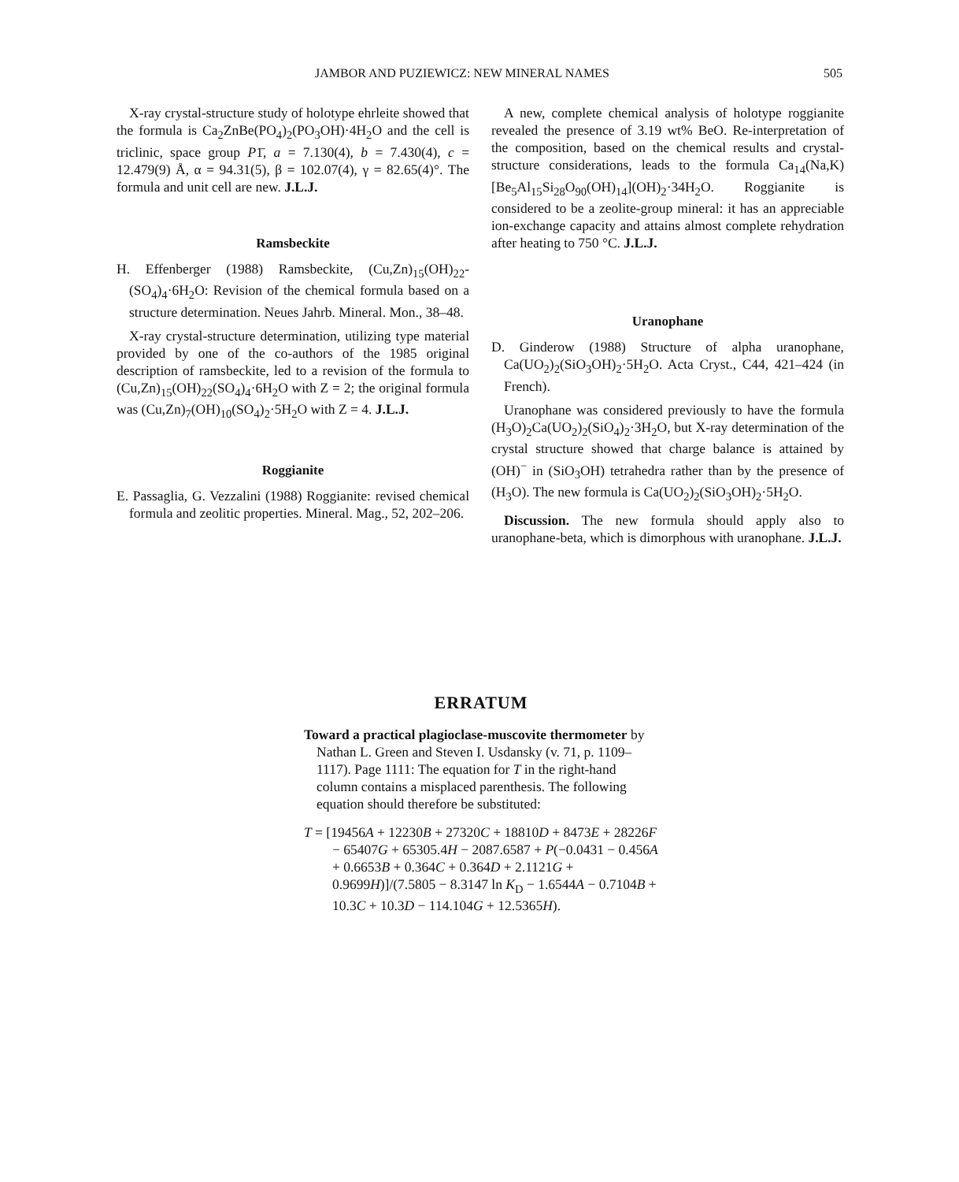JAMBOR AND PUZIEWICZ: NEW MINERAL NAMES 505
X-ray crystal-structure study of holotype ehrleite showed that the formula is Ca<sub>2</sub>ZnBe(PO<sub>4</sub>)<sub>2</sub>(PO<sub>3</sub>OH)·4H<sub>2</sub>O and the cell is triclinic, space group P1̄, a = 7.130(4), b = 7.430(4), c = 12.479(9) Å, α = 94.31(5), β = 102.07(4), γ = 82.65(4)°. The formula and unit cell are new. J.L.J.
Ramsbeckite
H. Effenberger (1988) Ramsbeckite, (Cu,Zn)<sub>15</sub>(OH)<sub>22</sub>-(SO<sub>4</sub>)<sub>4</sub>·6H<sub>2</sub>O: Revision of the chemical formula based on a structure determination. Neues Jahrb. Mineral. Mon., 38–48.
X-ray crystal-structure determination, utilizing type material provided by one of the co-authors of the 1985 original description of ramsbeckite, led to a revision of the formula to (Cu,Zn)<sub>15</sub>(OH)<sub>22</sub>(SO<sub>4</sub>)<sub>4</sub>·6H<sub>2</sub>O with Z = 2; the original formula was (Cu,Zn)<sub>7</sub>(OH)<sub>10</sub>(SO<sub>4</sub>)<sub>2</sub>·5H<sub>2</sub>O with Z = 4. J.L.J.
Roggianite
E. Passaglia, G. Vezzalini (1988) Roggianite: revised chemical formula and zeolitic properties. Mineral. Mag., 52, 202–206.
A new, complete chemical analysis of holotype roggianite revealed the presence of 3.19 wt% BeO. Re-interpretation of the composition, based on the chemical results and crystal-structure considerations, leads to the formula Ca<sub>14</sub>(Na,K)[Be<sub>5</sub>Al<sub>15</sub>Si<sub>28</sub>O<sub>90</sub>(OH)<sub>14</sub>](OH)<sub>2</sub>·34H<sub>2</sub>O. Roggianite is considered to be a zeolite-group mineral: it has an appreciable ion-exchange capacity and attains almost complete rehydration after heating to 750 °C. J.L.J.
Uranophane
D. Ginderow (1988) Structure of alpha uranophane, Ca(UO<sub>2</sub>)<sub>2</sub>(SiO<sub>3</sub>OH)<sub>2</sub>·5H<sub>2</sub>O. Acta Cryst., C44, 421–424 (in French).
Uranophane was considered previously to have the formula (H<sub>3</sub>O)<sub>2</sub>Ca(UO<sub>2</sub>)<sub>2</sub>(SiO<sub>4</sub>)<sub>2</sub>·3H<sub>2</sub>O, but X-ray determination of the crystal structure showed that charge balance is attained by (OH)<sup>−</sup> in (SiO<sub>3</sub>OH) tetrahedra rather than by the presence of (H<sub>3</sub>O). The new formula is Ca(UO<sub>2</sub>)<sub>2</sub>(SiO<sub>3</sub>OH)<sub>2</sub>·5H<sub>2</sub>O.
Discussion. The new formula should apply also to uranophane-beta, which is dimorphous with uranophane. J.L.J.
ERRATUM
Toward a practical plagioclase-muscovite thermometer by Nathan L. Green and Steven I. Usdansky (v. 71, p. 1109–1117). Page 1111: The equation for T in the right-hand column contains a misplaced parenthesis. The following equation should therefore be substituted:
T = [19456A + 12230B + 27320C + 18810D + 8473E + 28226F − 65407G + 65305.4H − 2087.6587 + P(−0.0431 − 0.456A + 0.6653B + 0.364C + 0.364D + 2.1121G + 0.9699H)]/(7.5805 − 8.3147 ln K<sub>D</sub> − 1.6544A − 0.7104B + 10.3C + 10.3D − 114.104G + 12.5365H).